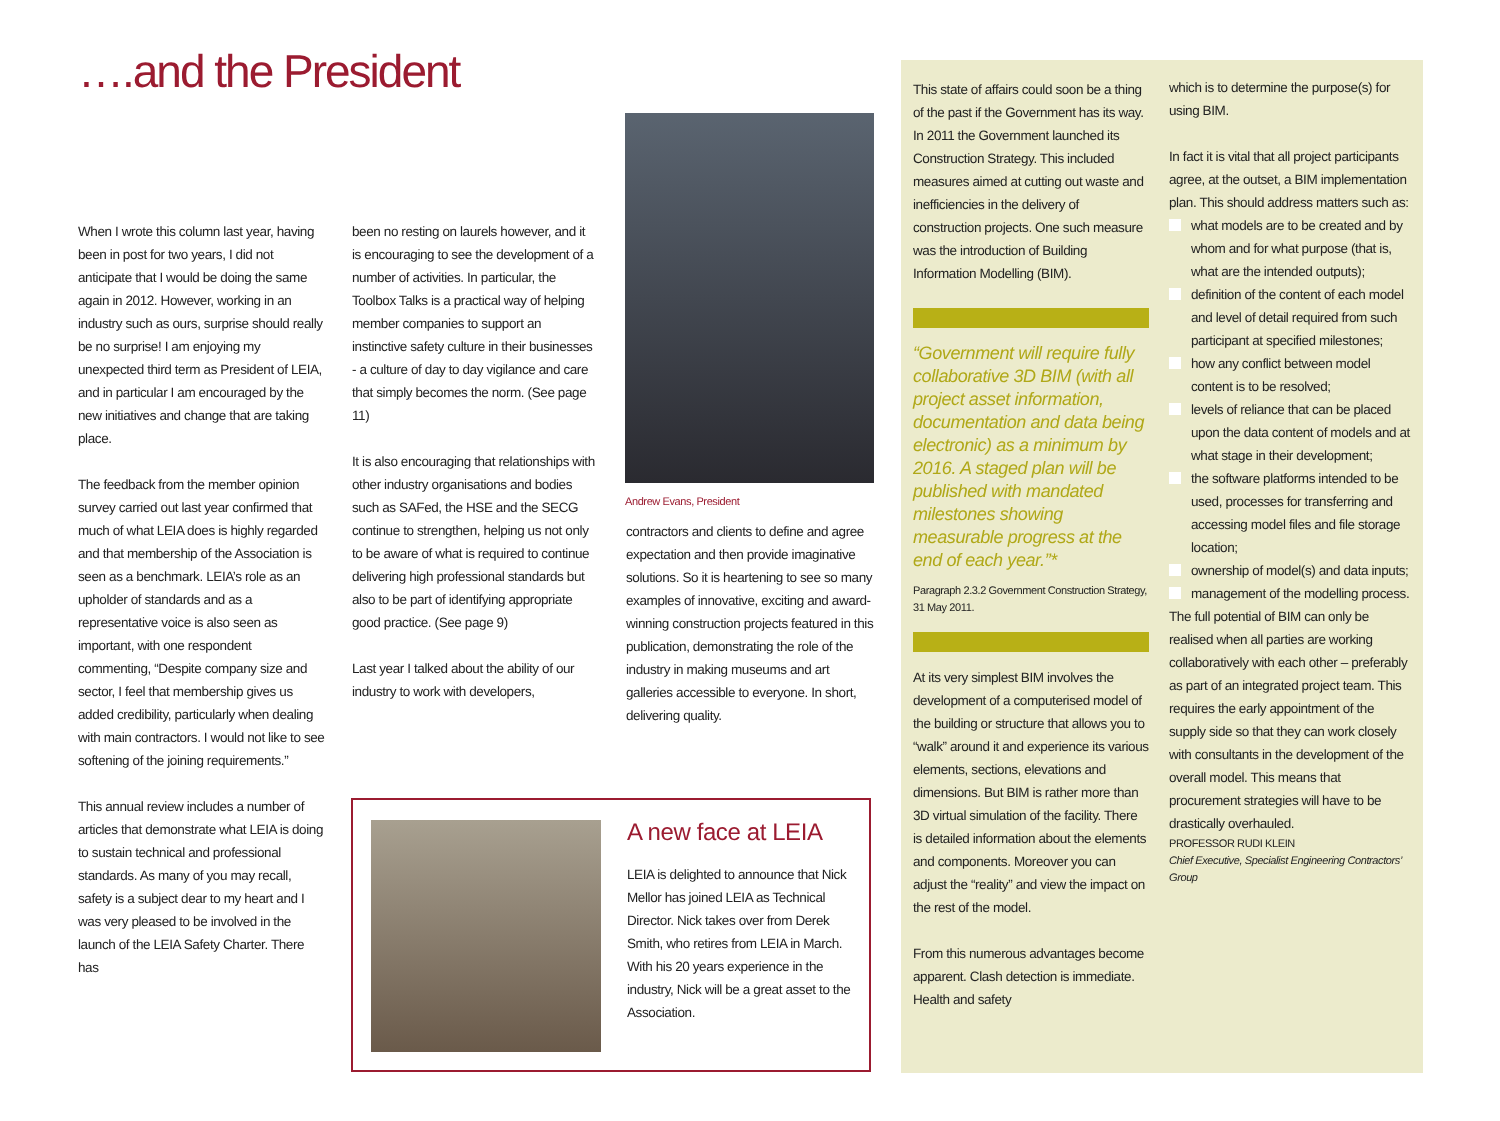….and the President
When I wrote this column last year, having been in post for two years, I did not anticipate that I would be doing the same again in 2012. However, working in an industry such as ours, surprise should really be no surprise! I am enjoying my unexpected third term as President of LEIA, and in particular I am encouraged by the new initiatives and change that are taking place.
The feedback from the member opinion survey carried out last year confirmed that much of what LEIA does is highly regarded and that membership of the Association is seen as a benchmark. LEIA’s role as an upholder of standards and as a representative voice is also seen as important, with one respondent commenting, “Despite company size and sector, I feel that membership gives us added credibility, particularly when dealing with main contractors. I would not like to see softening of the joining requirements.”
This annual review includes a number of articles that demonstrate what LEIA is doing to sustain technical and professional standards. As many of you may recall, safety is a subject dear to my heart and I was very pleased to be involved in the launch of the LEIA Safety Charter. There has
been no resting on laurels however, and it is encouraging to see the development of a number of activities. In particular, the Toolbox Talks is a practical way of helping member companies to support an instinctive safety culture in their businesses - a culture of day to day vigilance and care that simply becomes the norm. (See page 11)
It is also encouraging that relationships with other industry organisations and bodies such as SAFed, the HSE and the SECG continue to strengthen, helping us not only to be aware of what is required to continue delivering high professional standards but also to be part of identifying appropriate good practice. (See page 9)
Last year I talked about the ability of our industry to work with developers,
Andrew Evans, President
contractors and clients to define and agree expectation and then provide imaginative solutions. So it is heartening to see so many examples of innovative, exciting and award-winning construction projects featured in this publication, demonstrating the role of the industry in making museums and art galleries accessible to everyone. In short, delivering quality.
A new face at LEIA
LEIA is delighted to announce that Nick Mellor has joined LEIA as Technical Director. Nick takes over from Derek Smith, who retires from LEIA in March. With his 20 years experience in the industry, Nick will be a great asset to the Association.
This state of affairs could soon be a thing of the past if the Government has its way. In 2011 the Government launched its Construction Strategy. This included measures aimed at cutting out waste and inefficiencies in the delivery of construction projects. One such measure was the introduction of Building Information Modelling (BIM).
“Government will require fully collaborative 3D BIM (with all project asset information, documentation and data being electronic) as a minimum by 2016. A staged plan will be published with mandated milestones showing measurable progress at the end of each year.”*
Paragraph 2.3.2 Government Construction Strategy, 31 May 2011.
At its very simplest BIM involves the development of a computerised model of the building or structure that allows you to “walk” around it and experience its various elements, sections, elevations and dimensions. But BIM is rather more than 3D virtual simulation of the facility. There is detailed information about the elements and components. Moreover you can adjust the “reality” and view the impact on the rest of the model.
From this numerous advantages become apparent. Clash detection is immediate. Health and safety
which is to determine the purpose(s) for using BIM.
In fact it is vital that all project participants agree, at the outset, a BIM implementation plan. This should address matters such as:
what models are to be created and by whom and for what purpose (that is, what are the intended outputs);
definition of the content of each model and level of detail required from such participant at specified milestones;
how any conflict between model content is to be resolved;
levels of reliance that can be placed upon the data content of models and at what stage in their development;
the software platforms intended to be used, processes for transferring and accessing model files and file storage location;
ownership of model(s) and data inputs;
management of the modelling process.
The full potential of BIM can only be realised when all parties are working collaboratively with each other – preferably as part of an integrated project team. This requires the early appointment of the supply side so that they can work closely with consultants in the development of the overall model. This means that procurement strategies will have to be drastically overhauled.
PROFESSOR RUDI KLEIN
Chief Executive, Specialist Engineering Contractors’ Group